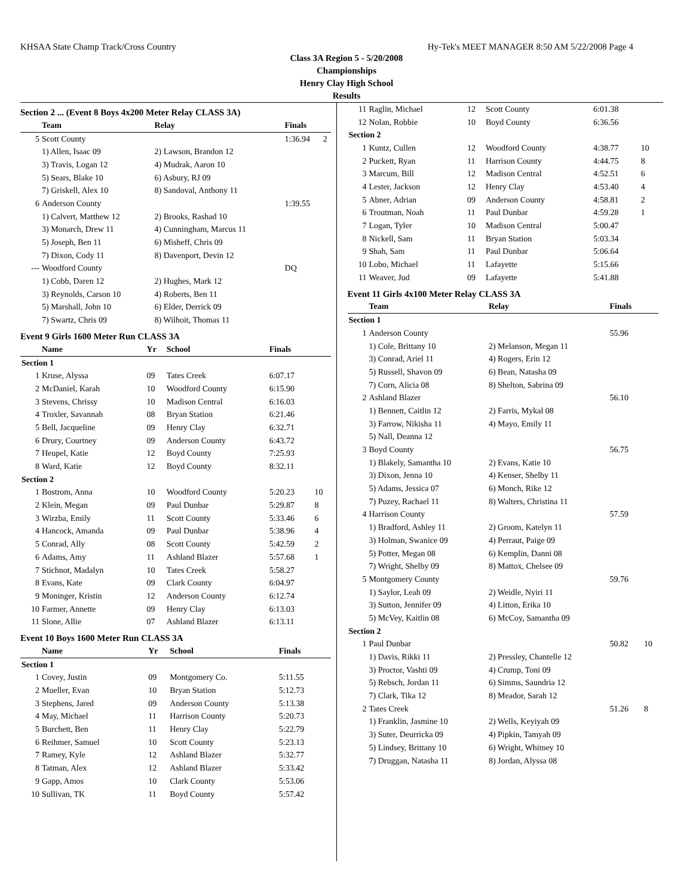KHSAA State Champ Track/Cross Country Hy-Tek's MEET MANAGER 8:50 AM 5/22/2008 Page 4
Class 3A Region 5 - 5/20/2008
Championships
Henry Clay High School
Results
Section 2 ... (Event 8 Boys 4x200 Meter Relay CLASS 3A)
| | Team | Relay | Finals | |
| --- | --- | --- | --- | --- |
| 5 | Scott County | | 1:36.94 | 2 |
| | 1) Allen, Isaac 09 | 2) Lawson, Brandon 12 | | |
| | 3) Travis, Logan 12 | 4) Mudrak, Aaron 10 | | |
| | 5) Sears, Blake 10 | 6) Asbury, RJ 09 | | |
| | 7) Griskell, Alex 10 | 8) Sandoval, Anthony 11 | | |
| 6 | Anderson County | | 1:39.55 | |
| | 1) Calvert, Matthew 12 | 2) Brooks, Rashad 10 | | |
| | 3) Monarch, Drew 11 | 4) Cunningham, Marcus 11 | | |
| | 5) Joseph, Ben 11 | 6) Misheff, Chris 09 | | |
| | 7) Dixon, Cody 11 | 8) Davenport, Devin 12 | | |
| --- | Woodford County | | DQ | |
| | 1) Cobb, Daren 12 | 2) Hughes, Mark 12 | | |
| | 3) Reynolds, Carson 10 | 4) Roberts, Ben 11 | | |
| | 5) Marshall, John 10 | 6) Elder, Derrick 09 | | |
| | 7) Swartz, Chris 09 | 8) Wilhoit, Thomas 11 | | |
Event 9 Girls 1600 Meter Run CLASS 3A
| | Name | Yr | School | Finals | |
| --- | --- | --- | --- | --- | --- |
| Section 1 | | | | | |
| 1 | Kruse, Alyssa | 09 | Tates Creek | 6:07.17 | |
| 2 | McDaniel, Karah | 10 | Woodford County | 6:15.90 | |
| 3 | Stevens, Chrissy | 10 | Madison Central | 6:16.03 | |
| 4 | Troxler, Savannah | 08 | Bryan Station | 6:21.46 | |
| 5 | Bell, Jacqueline | 09 | Henry Clay | 6:32.71 | |
| 6 | Drury, Courtney | 09 | Anderson County | 6:43.72 | |
| 7 | Heupel, Katie | 12 | Boyd County | 7:25.93 | |
| 8 | Ward, Katie | 12 | Boyd County | 8:32.11 | |
| Section 2 | | | | | |
| 1 | Bostrom, Anna | 10 | Woodford County | 5:20.23 | 10 |
| 2 | Klein, Megan | 09 | Paul Dunbar | 5:29.87 | 8 |
| 3 | Wirzba, Emily | 11 | Scott County | 5:33.46 | 6 |
| 4 | Hancock, Amanda | 09 | Paul Dunbar | 5:38.96 | 4 |
| 5 | Conrad, Ally | 08 | Scott County | 5:42.59 | 2 |
| 6 | Adams, Amy | 11 | Ashland Blazer | 5:57.68 | 1 |
| 7 | Stichnot, Madalyn | 10 | Tates Creek | 5:58.27 | |
| 8 | Evans, Kate | 09 | Clark County | 6:04.97 | |
| 9 | Moninger, Kristin | 12 | Anderson County | 6:12.74 | |
| 10 | Farmer, Annette | 09 | Henry Clay | 6:13.03 | |
| 11 | Slone, Allie | 07 | Ashland Blazer | 6:13.11 | |
Event 10 Boys 1600 Meter Run CLASS 3A
| | Name | Yr | School | Finals | |
| --- | --- | --- | --- | --- | --- |
| Section 1 | | | | | |
| 1 | Covey, Justin | 09 | Montgomery Co. | 5:11.55 | |
| 2 | Mueller, Evan | 10 | Bryan Station | 5:12.73 | |
| 3 | Stephens, Jared | 09 | Anderson County | 5:13.38 | |
| 4 | May, Michael | 11 | Harrison County | 5:20.73 | |
| 5 | Burchett, Ben | 11 | Henry Clay | 5:22.79 | |
| 6 | Reihmer, Samuel | 10 | Scott County | 5:23.13 | |
| 7 | Ramey, Kyle | 12 | Ashland Blazer | 5:32.77 | |
| 8 | Tatman, Alex | 12 | Ashland Blazer | 5:33.42 | |
| 9 | Gapp, Amos | 10 | Clark County | 5:53.06 | |
| 10 | Sullivan, TK | 11 | Boyd County | 5:57.42 | |
| 11 | Raglin, Michael | 12 | Scott County | 6:01.38 | |
| 12 | Nolan, Robbie | 10 | Boyd County | 6:36.56 | |
| Section 2 | | | | | |
| 1 | Kuntz, Cullen | 12 | Woodford County | 4:38.77 | 10 |
| 2 | Puckett, Ryan | 11 | Harrison County | 4:44.75 | 8 |
| 3 | Marcum, Bill | 12 | Madison Central | 4:52.51 | 6 |
| 4 | Lester, Jackson | 12 | Henry Clay | 4:53.40 | 4 |
| 5 | Abner, Adrian | 09 | Anderson County | 4:58.81 | 2 |
| 6 | Troutman, Noah | 11 | Paul Dunbar | 4:59.28 | 1 |
| 7 | Logan, Tyler | 10 | Madison Central | 5:00.47 | |
| 8 | Nickell, Sam | 11 | Bryan Station | 5:03.34 | |
| 9 | Shah, Sam | 11 | Paul Dunbar | 5:06.64 | |
| 10 | Lobo, Michael | 11 | Lafayette | 5:15.66 | |
| 11 | Weaver, Jud | 09 | Lafayette | 5:41.88 | |
Event 11 Girls 4x100 Meter Relay CLASS 3A
| | Team | Relay | Finals | |
| --- | --- | --- | --- | --- |
| Section 1 | | | | |
| 1 | Anderson County | | 55.96 | |
| | 1) Cole, Brittany 10 | 2) Melanson, Megan 11 | | |
| | 3) Conrad, Ariel 11 | 4) Rogers, Erin 12 | | |
| | 5) Russell, Shavon 09 | 6) Bean, Natasha 09 | | |
| | 7) Corn, Alicia 08 | 8) Shelton, Sabrina 09 | | |
| 2 | Ashland Blazer | | 56.10 | |
| | 1) Bennett, Caitlin 12 | 2) Farris, Mykal 08 | | |
| | 3) Farrow, Nikisha 11 | 4) Mayo, Emily 11 | | |
| | 5) Nall, Deanna 12 | | | |
| 3 | Boyd County | | 56.75 | |
| | 1) Blakely, Samantha 10 | 2) Evans, Katie 10 | | |
| | 3) Dixon, Jenna 10 | 4) Kenser, Shelby 11 | | |
| | 5) Adams, Jessica 07 | 6) Monch, Rike 12 | | |
| | 7) Puzey, Rachael 11 | 8) Walters, Christina 11 | | |
| 4 | Harrison County | | 57.59 | |
| | 1) Bradford, Ashley 11 | 2) Groom, Katelyn 11 | | |
| | 3) Holman, Swanice 09 | 4) Perraut, Paige 09 | | |
| | 5) Potter, Megan 08 | 6) Kemplin, Danni 08 | | |
| | 7) Wright, Shelby 09 | 8) Mattox, Chelsee 09 | | |
| 5 | Montgomery County | | 59.76 | |
| | 1) Saylor, Leah 09 | 2) Weidle, Nyiri 11 | | |
| | 3) Sutton, Jennifer 09 | 4) Litton, Erika 10 | | |
| | 5) McVey, Kaitlin 08 | 6) McCoy, Samantha 09 | | |
| Section 2 | | | | |
| 1 | Paul Dunbar | | 50.82 | 10 |
| | 1) Davis, Rikki 11 | 2) Pressley, Chantelle 12 | | |
| | 3) Proctor, Vashti 09 | 4) Crump, Toni 09 | | |
| | 5) Rebsch, Jordan 11 | 6) Simms, Saundria 12 | | |
| | 7) Clark, Tika 12 | 8) Meador, Sarah 12 | | |
| 2 | Tates Creek | | 51.26 | 8 |
| | 1) Franklin, Jasmine 10 | 2) Wells, Keyiyah 09 | | |
| | 3) Suter, Deurricka 09 | 4) Pipkin, Tamyah 09 | | |
| | 5) Lindsey, Brittany 10 | 6) Wright, Whitney 10 | | |
| | 7) Druggan, Natasha 11 | 8) Jordan, Alyssa 08 | | |